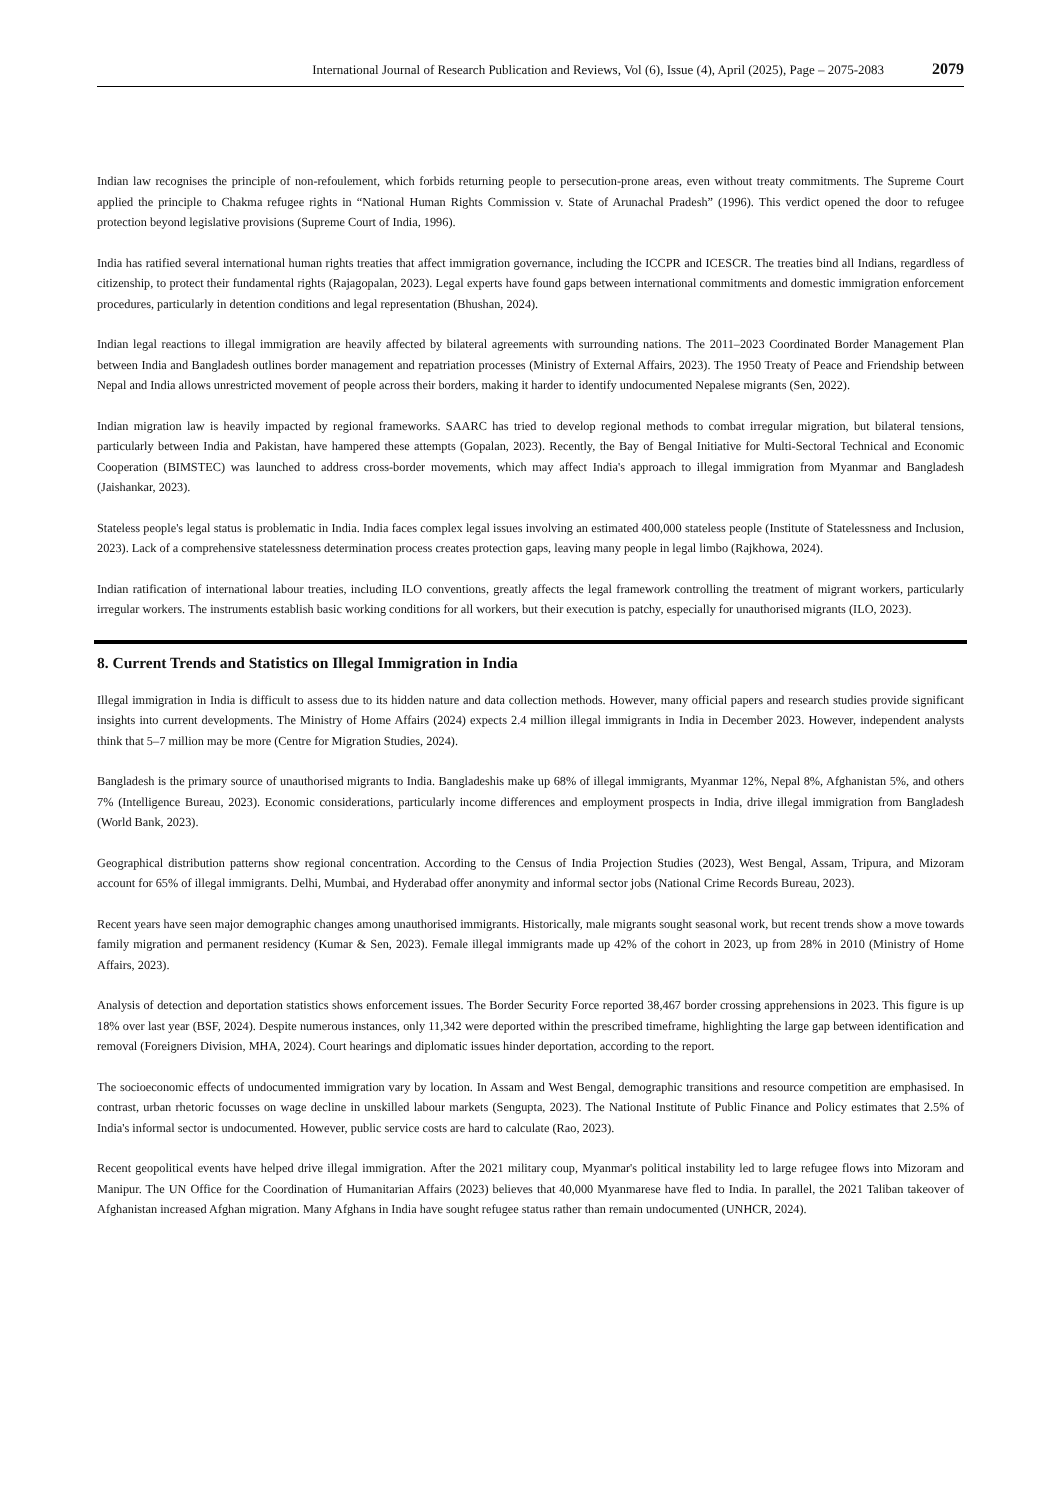International Journal of Research Publication and Reviews, Vol (6), Issue (4), April (2025), Page – 2075-2083 2079
Indian law recognises the principle of non-refoulement, which forbids returning people to persecution-prone areas, even without treaty commitments. The Supreme Court applied the principle to Chakma refugee rights in “National Human Rights Commission v. State of Arunachal Pradesh” (1996). This verdict opened the door to refugee protection beyond legislative provisions (Supreme Court of India, 1996).
India has ratified several international human rights treaties that affect immigration governance, including the ICCPR and ICESCR. The treaties bind all Indians, regardless of citizenship, to protect their fundamental rights (Rajagopalan, 2023). Legal experts have found gaps between international commitments and domestic immigration enforcement procedures, particularly in detention conditions and legal representation (Bhushan, 2024).
Indian legal reactions to illegal immigration are heavily affected by bilateral agreements with surrounding nations. The 2011–2023 Coordinated Border Management Plan between India and Bangladesh outlines border management and repatriation processes (Ministry of External Affairs, 2023). The 1950 Treaty of Peace and Friendship between Nepal and India allows unrestricted movement of people across their borders, making it harder to identify undocumented Nepalese migrants (Sen, 2022).
Indian migration law is heavily impacted by regional frameworks. SAARC has tried to develop regional methods to combat irregular migration, but bilateral tensions, particularly between India and Pakistan, have hampered these attempts (Gopalan, 2023). Recently, the Bay of Bengal Initiative for Multi-Sectoral Technical and Economic Cooperation (BIMSTEC) was launched to address cross-border movements, which may affect India's approach to illegal immigration from Myanmar and Bangladesh (Jaishankar, 2023).
Stateless people's legal status is problematic in India. India faces complex legal issues involving an estimated 400,000 stateless people (Institute of Statelessness and Inclusion, 2023). Lack of a comprehensive statelessness determination process creates protection gaps, leaving many people in legal limbo (Rajkhowa, 2024).
Indian ratification of international labour treaties, including ILO conventions, greatly affects the legal framework controlling the treatment of migrant workers, particularly irregular workers. The instruments establish basic working conditions for all workers, but their execution is patchy, especially for unauthorised migrants (ILO, 2023).
8. Current Trends and Statistics on Illegal Immigration in India
Illegal immigration in India is difficult to assess due to its hidden nature and data collection methods. However, many official papers and research studies provide significant insights into current developments. The Ministry of Home Affairs (2024) expects 2.4 million illegal immigrants in India in December 2023. However, independent analysts think that 5–7 million may be more (Centre for Migration Studies, 2024).
Bangladesh is the primary source of unauthorised migrants to India. Bangladeshis make up 68% of illegal immigrants, Myanmar 12%, Nepal 8%, Afghanistan 5%, and others 7% (Intelligence Bureau, 2023). Economic considerations, particularly income differences and employment prospects in India, drive illegal immigration from Bangladesh (World Bank, 2023).
Geographical distribution patterns show regional concentration. According to the Census of India Projection Studies (2023), West Bengal, Assam, Tripura, and Mizoram account for 65% of illegal immigrants. Delhi, Mumbai, and Hyderabad offer anonymity and informal sector jobs (National Crime Records Bureau, 2023).
Recent years have seen major demographic changes among unauthorised immigrants. Historically, male migrants sought seasonal work, but recent trends show a move towards family migration and permanent residency (Kumar & Sen, 2023). Female illegal immigrants made up 42% of the cohort in 2023, up from 28% in 2010 (Ministry of Home Affairs, 2023).
Analysis of detection and deportation statistics shows enforcement issues. The Border Security Force reported 38,467 border crossing apprehensions in 2023. This figure is up 18% over last year (BSF, 2024). Despite numerous instances, only 11,342 were deported within the prescribed timeframe, highlighting the large gap between identification and removal (Foreigners Division, MHA, 2024). Court hearings and diplomatic issues hinder deportation, according to the report.
The socioeconomic effects of undocumented immigration vary by location. In Assam and West Bengal, demographic transitions and resource competition are emphasised. In contrast, urban rhetoric focusses on wage decline in unskilled labour markets (Sengupta, 2023). The National Institute of Public Finance and Policy estimates that 2.5% of India's informal sector is undocumented. However, public service costs are hard to calculate (Rao, 2023).
Recent geopolitical events have helped drive illegal immigration. After the 2021 military coup, Myanmar's political instability led to large refugee flows into Mizoram and Manipur. The UN Office for the Coordination of Humanitarian Affairs (2023) believes that 40,000 Myanmarese have fled to India. In parallel, the 2021 Taliban takeover of Afghanistan increased Afghan migration. Many Afghans in India have sought refugee status rather than remain undocumented (UNHCR, 2024).